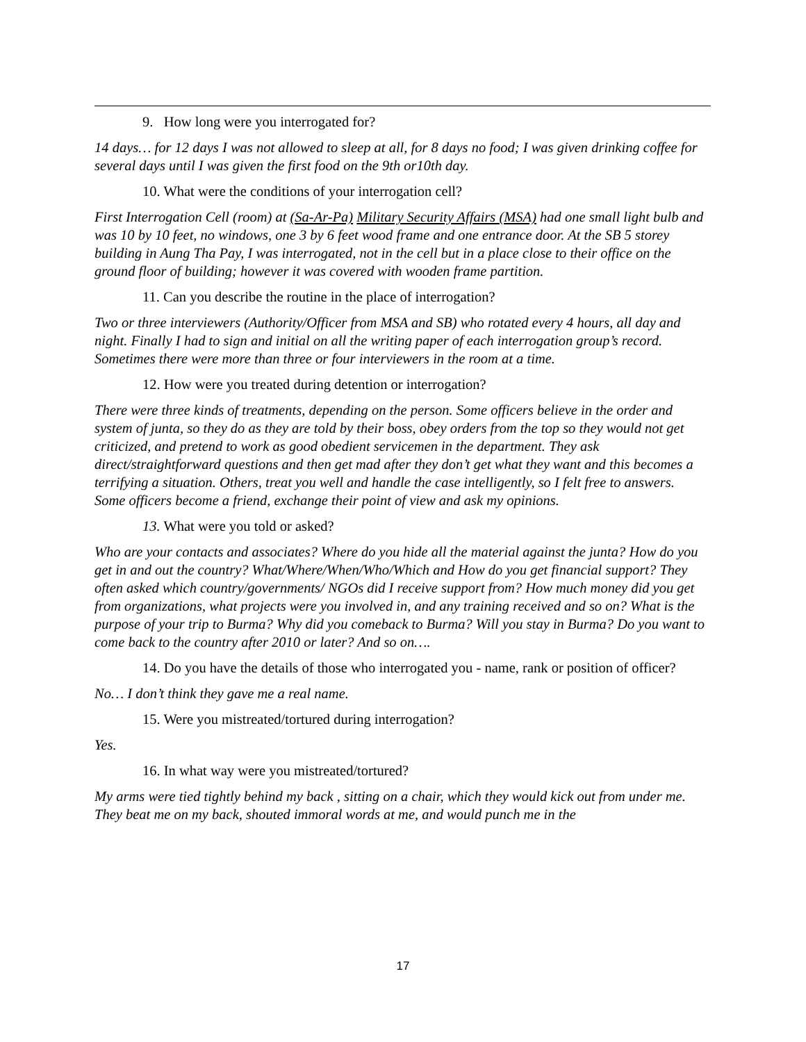9. How long were you interrogated for?
14 days… for 12 days I was not allowed to sleep at all, for 8 days no food; I was given drinking coffee for several days until I was given the first food on the 9th or10th day.
10. What were the conditions of your interrogation cell?
First Interrogation Cell (room) at (Sa-Ar-Pa) Military Security Affairs (MSA) had one small light bulb and was 10 by 10 feet, no windows, one 3 by 6 feet wood frame and one entrance door. At the SB 5 storey building in Aung Tha Pay, I was interrogated, not in the cell but in a place close to their office on the ground floor of building; however it was covered with wooden frame partition.
11. Can you describe the routine in the place of interrogation?
Two or three interviewers (Authority/Officer from MSA and SB) who rotated every 4 hours, all day and night. Finally I had to sign and initial on all the writing paper of each interrogation group’s record. Sometimes there were more than three or four interviewers in the room at a time.
12. How were you treated during detention or interrogation?
There were three kinds of treatments, depending on the person. Some officers believe in the order and system of junta, so they do as they are told by their boss, obey orders from the top so they would not get criticized, and pretend to work as good obedient servicemen in the department. They ask direct/straightforward questions and then get mad after they don’t get what they want and this becomes a terrifying a situation. Others, treat you well and handle the case intelligently, so I felt free to answers. Some officers become a friend, exchange their point of view and ask my opinions.
13. What were you told or asked?
Who are your contacts and associates? Where do you hide all the material against the junta? How do you get in and out the country? What/Where/When/Who/Which and How do you get financial support? They often asked which country/governments/ NGOs did I receive support from? How much money did you get from organizations, what projects were you involved in, and any training received and so on? What is the purpose of your trip to Burma? Why did you comeback to Burma? Will you stay in Burma? Do you want to come back to the country after 2010 or later? And so on….
14. Do you have the details of those who interrogated you - name, rank or position of officer?
No… I don’t think they gave me a real name.
15. Were you mistreated/tortured during interrogation?
Yes.
16. In what way were you mistreated/tortured?
My arms were tied tightly behind my back , sitting on a chair, which they would kick out from under me. They beat me on my back, shouted immoral words at me, and would punch me in the
17